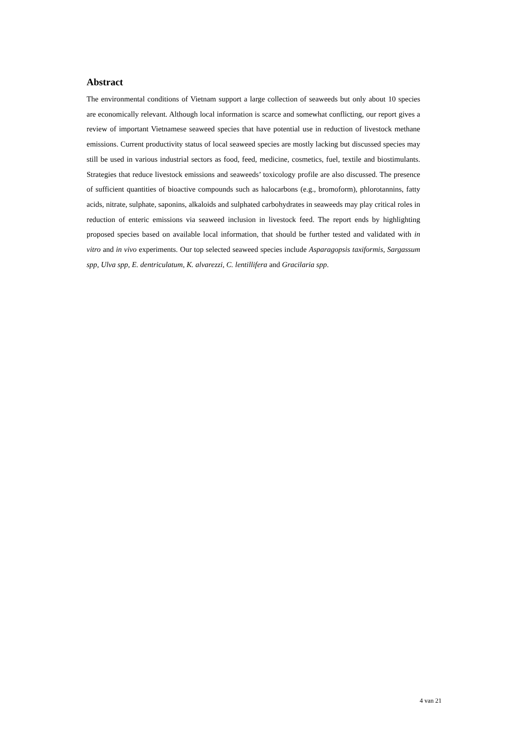Abstract
The environmental conditions of Vietnam support a large collection of seaweeds but only about 10 species are economically relevant. Although local information is scarce and somewhat conflicting, our report gives a review of important Vietnamese seaweed species that have potential use in reduction of livestock methane emissions. Current productivity status of local seaweed species are mostly lacking but discussed species may still be used in various industrial sectors as food, feed, medicine, cosmetics, fuel, textile and biostimulants. Strategies that reduce livestock emissions and seaweeds’ toxicology profile are also discussed. The presence of sufficient quantities of bioactive compounds such as halocarbons (e.g., bromoform), phlorotannins, fatty acids, nitrate, sulphate, saponins, alkaloids and sulphated carbohydrates in seaweeds may play critical roles in reduction of enteric emissions via seaweed inclusion in livestock feed. The report ends by highlighting proposed species based on available local information, that should be further tested and validated with in vitro and in vivo experiments. Our top selected seaweed species include Asparagopsis taxiformis, Sargassum spp, Ulva spp, E. dentriculatum, K. alvarezzi, C. lentillifera and Gracilaria spp.
4 van 21